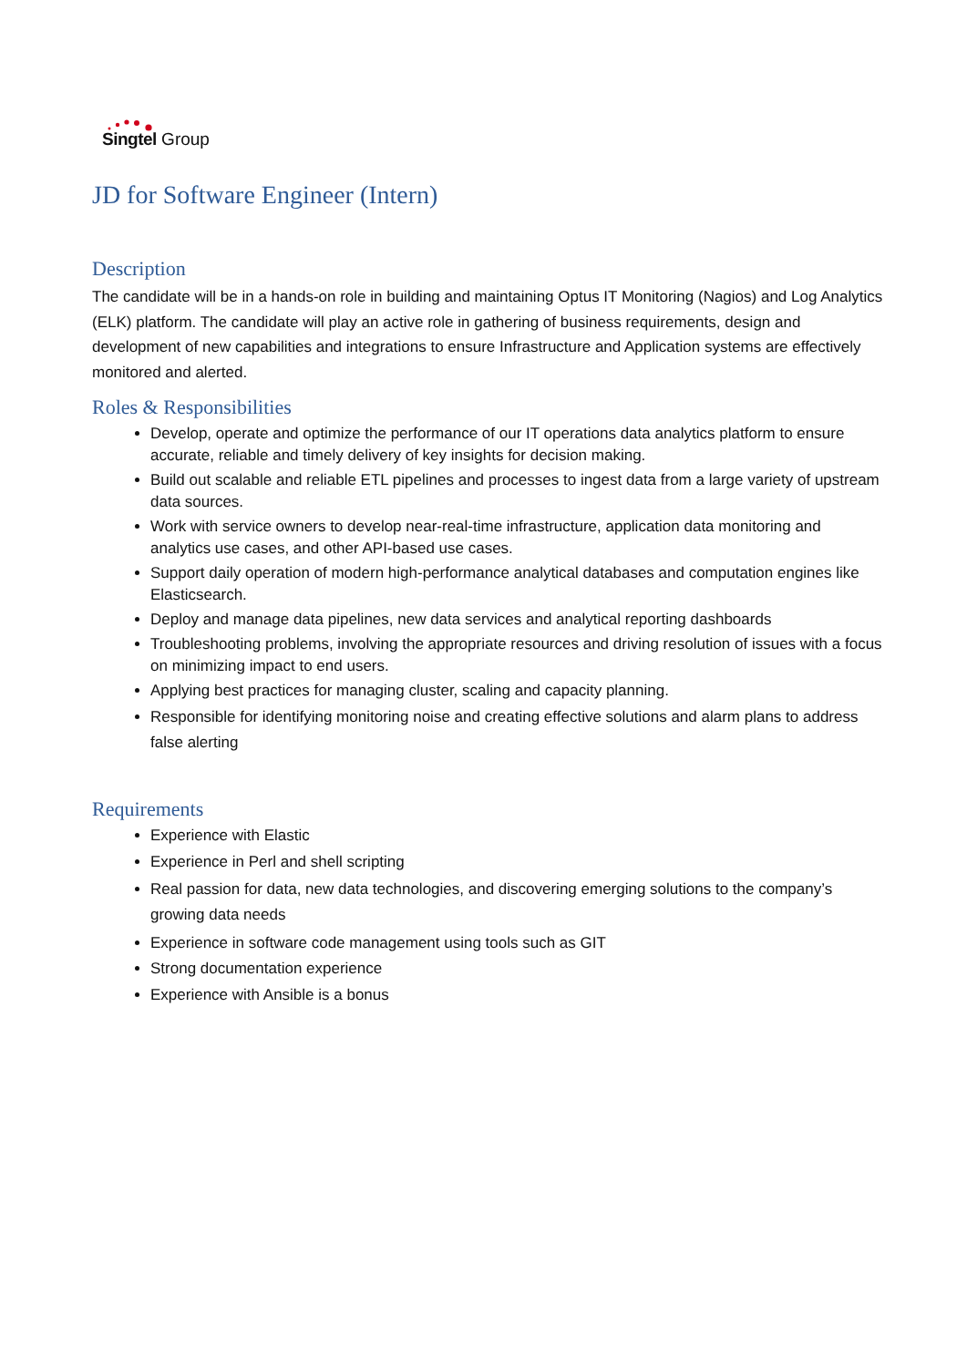Singtel Group
JD for Software Engineer (Intern)
Description
The candidate will be in a hands-on role in building and maintaining Optus IT Monitoring (Nagios) and Log Analytics (ELK) platform. The candidate will play an active role in gathering of business requirements, design and development of new capabilities and integrations to ensure Infrastructure and Application systems are effectively monitored and alerted.
Roles & Responsibilities
Develop, operate and optimize the performance of our IT operations data analytics platform to ensure accurate, reliable and timely delivery of key insights for decision making.
Build out scalable and reliable ETL pipelines and processes to ingest data from a large variety of upstream data sources.
Work with service owners to develop near-real-time infrastructure, application data monitoring and analytics use cases, and other API-based use cases.
Support daily operation of modern high-performance analytical databases and computation engines like Elasticsearch.
Deploy and manage data pipelines, new data services and analytical reporting dashboards
Troubleshooting problems, involving the appropriate resources and driving resolution of issues with a focus on minimizing impact to end users.
Applying best practices for managing cluster, scaling and capacity planning.
Responsible for identifying monitoring noise and creating effective solutions and alarm plans to address false alerting
Requirements
Experience with Elastic
Experience in Perl and shell scripting
Real passion for data, new data technologies, and discovering emerging solutions to the company’s growing data needs
Experience in software code management using tools such as GIT
Strong documentation experience
Experience with Ansible is a bonus